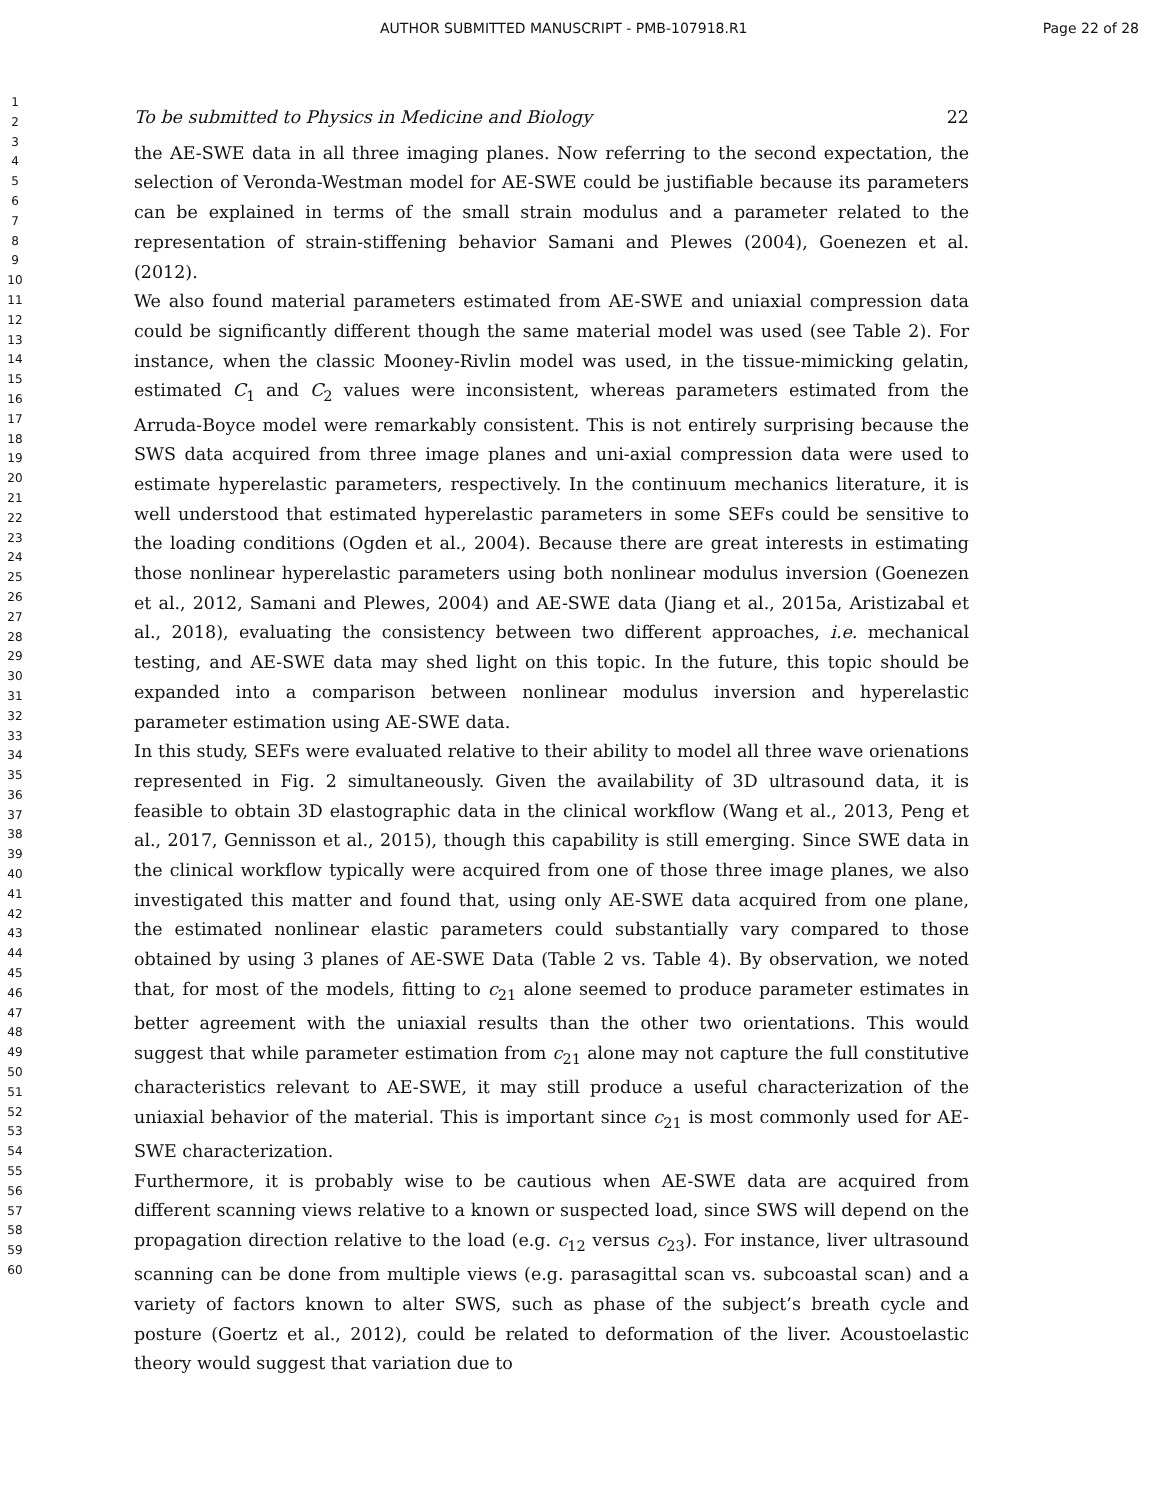AUTHOR SUBMITTED MANUSCRIPT - PMB-107918.R1 Page 22 of 28
1
2
3
4
5
6
7
8
9
10
11
12
13
14
15
16
17
18
19
20
21
22
23
24
25
26
27
28
29
30
31
32
33
34
35
36
37
38
39
40
41
42
43
44
45
46
47
48
49
50
51
52
53
54
55
56
57
58
59
60
To be submitted to Physics in Medicine and Biology 22
the AE-SWE data in all three imaging planes. Now referring to the second expectation, the selection of Veronda-Westman model for AE-SWE could be justifiable because its parameters can be explained in terms of the small strain modulus and a parameter related to the representation of strain-stiffening behavior Samani and Plewes (2004), Goenezen et al. (2012).
We also found material parameters estimated from AE-SWE and uniaxial compression data could be significantly different though the same material model was used (see Table 2). For instance, when the classic Mooney-Rivlin model was used, in the tissue-mimicking gelatin, estimated C<sub>1</sub> and C<sub>2</sub> values were inconsistent, whereas parameters estimated from the Arruda-Boyce model were remarkably consistent. This is not entirely surprising because the SWS data acquired from three image planes and uni-axial compression data were used to estimate hyperelastic parameters, respectively. In the continuum mechanics literature, it is well understood that estimated hyperelastic parameters in some SEFs could be sensitive to the loading conditions (Ogden et al., 2004). Because there are great interests in estimating those nonlinear hyperelastic parameters using both nonlinear modulus inversion (Goenezen et al., 2012, Samani and Plewes, 2004) and AE-SWE data (Jiang et al., 2015a, Aristizabal et al., 2018), evaluating the consistency between two different approaches, i.e. mechanical testing, and AE-SWE data may shed light on this topic. In the future, this topic should be expanded into a comparison between nonlinear modulus inversion and hyperelastic parameter estimation using AE-SWE data.
In this study, SEFs were evaluated relative to their ability to model all three wave orienations represented in Fig. 2 simultaneously. Given the availability of 3D ultrasound data, it is feasible to obtain 3D elastographic data in the clinical workflow (Wang et al., 2013, Peng et al., 2017, Gennisson et al., 2015), though this capability is still emerging. Since SWE data in the clinical workflow typically were acquired from one of those three image planes, we also investigated this matter and found that, using only AE-SWE data acquired from one plane, the estimated nonlinear elastic parameters could substantially vary compared to those obtained by using 3 planes of AE-SWE Data (Table 2 vs. Table 4). By observation, we noted that, for most of the models, fitting to c<sub>21</sub> alone seemed to produce parameter estimates in better agreement with the uniaxial results than the other two orientations. This would suggest that while parameter estimation from c<sub>21</sub> alone may not capture the full constitutive characteristics relevant to AE-SWE, it may still produce a useful characterization of the uniaxial behavior of the material. This is important since c<sub>21</sub> is most commonly used for AE-SWE characterization.
Furthermore, it is probably wise to be cautious when AE-SWE data are acquired from different scanning views relative to a known or suspected load, since SWS will depend on the propagation direction relative to the load (e.g. c<sub>12</sub> versus c<sub>23</sub>). For instance, liver ultrasound scanning can be done from multiple views (e.g. parasagittal scan vs. subcoastal scan) and a variety of factors known to alter SWS, such as phase of the subject’s breath cycle and posture (Goertz et al., 2012), could be related to deformation of the liver. Acoustoelastic theory would suggest that variation due to